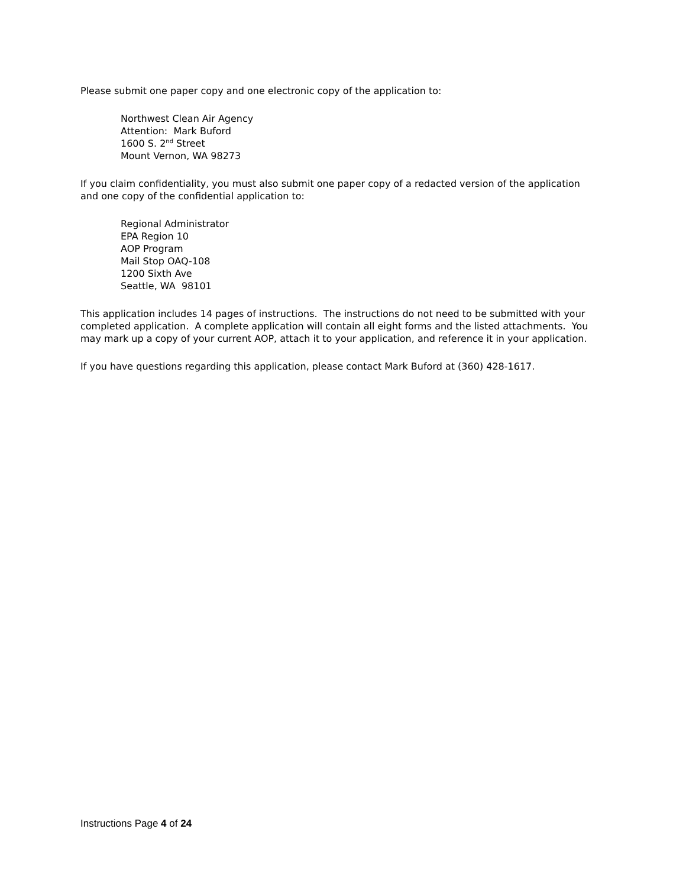Please submit one paper copy and one electronic copy of the application to:
Northwest Clean Air Agency
Attention: Mark Buford
1600 S. 2<sup>nd</sup> Street
Mount Vernon, WA 98273
If you claim confidentiality, you must also submit one paper copy of a redacted version of the application and one copy of the confidential application to:
Regional Administrator
EPA Region 10
AOP Program
Mail Stop OAQ-108
1200 Sixth Ave
Seattle, WA 98101
This application includes 14 pages of instructions. The instructions do not need to be submitted with your completed application. A complete application will contain all eight forms and the listed attachments. You may mark up a copy of your current AOP, attach it to your application, and reference it in your application.
If you have questions regarding this application, please contact Mark Buford at (360) 428-1617.
Instructions Page 4 of 24